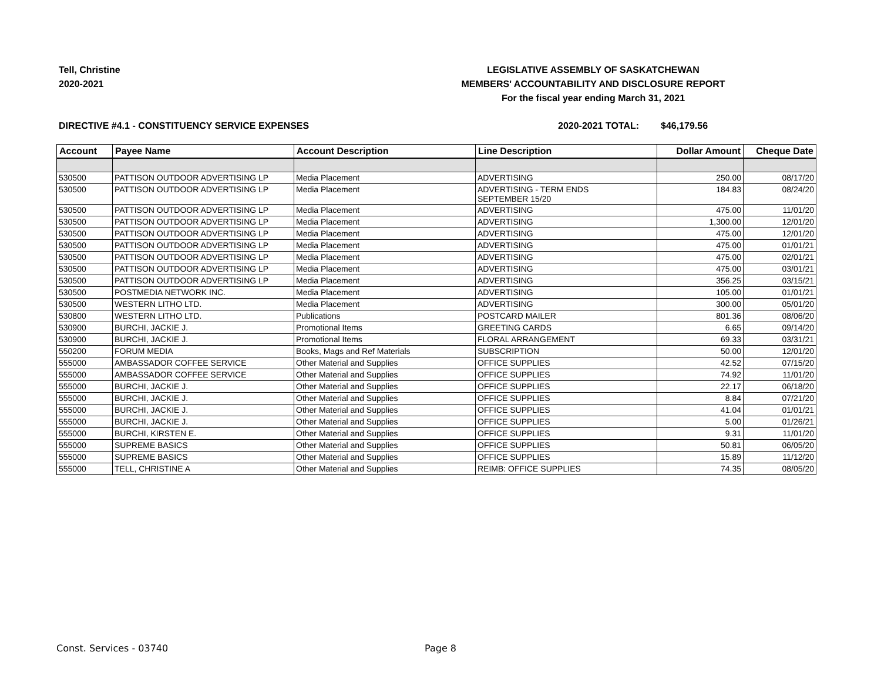Tell, Christine
2020-2021
LEGISLATIVE ASSEMBLY OF SASKATCHEWAN
MEMBERS' ACCOUNTABILITY AND DISCLOSURE REPORT
For the fiscal year ending March 31, 2021
DIRECTIVE #4.1 - CONSTITUENCY SERVICE EXPENSES 2020-2021 TOTAL: $46,179.56
| Account | Payee Name | Account Description | Line Description | Dollar Amount | Cheque Date |
| --- | --- | --- | --- | --- | --- |
| 530500 | PATTISON OUTDOOR ADVERTISING LP | Media Placement | ADVERTISING | 250.00 | 08/17/20 |
| 530500 | PATTISON OUTDOOR ADVERTISING LP | Media Placement | ADVERTISING - TERM ENDS SEPTEMBER 15/20 | 184.83 | 08/24/20 |
| 530500 | PATTISON OUTDOOR ADVERTISING LP | Media Placement | ADVERTISING | 475.00 | 11/01/20 |
| 530500 | PATTISON OUTDOOR ADVERTISING LP | Media Placement | ADVERTISING | 1,300.00 | 12/01/20 |
| 530500 | PATTISON OUTDOOR ADVERTISING LP | Media Placement | ADVERTISING | 475.00 | 12/01/20 |
| 530500 | PATTISON OUTDOOR ADVERTISING LP | Media Placement | ADVERTISING | 475.00 | 01/01/21 |
| 530500 | PATTISON OUTDOOR ADVERTISING LP | Media Placement | ADVERTISING | 475.00 | 02/01/21 |
| 530500 | PATTISON OUTDOOR ADVERTISING LP | Media Placement | ADVERTISING | 475.00 | 03/01/21 |
| 530500 | PATTISON OUTDOOR ADVERTISING LP | Media Placement | ADVERTISING | 356.25 | 03/15/21 |
| 530500 | POSTMEDIA NETWORK INC. | Media Placement | ADVERTISING | 105.00 | 01/01/21 |
| 530500 | WESTERN LITHO LTD. | Media Placement | ADVERTISING | 300.00 | 05/01/20 |
| 530800 | WESTERN LITHO LTD. | Publications | POSTCARD MAILER | 801.36 | 08/06/20 |
| 530900 | BURCHI, JACKIE J. | Promotional Items | GREETING CARDS | 6.65 | 09/14/20 |
| 530900 | BURCHI, JACKIE J. | Promotional Items | FLORAL ARRANGEMENT | 69.33 | 03/31/21 |
| 550200 | FORUM MEDIA | Books, Mags and Ref Materials | SUBSCRIPTION | 50.00 | 12/01/20 |
| 555000 | AMBASSADOR COFFEE SERVICE | Other Material and Supplies | OFFICE SUPPLIES | 42.52 | 07/15/20 |
| 555000 | AMBASSADOR COFFEE SERVICE | Other Material and Supplies | OFFICE SUPPLIES | 74.92 | 11/01/20 |
| 555000 | BURCHI, JACKIE J. | Other Material and Supplies | OFFICE SUPPLIES | 22.17 | 06/18/20 |
| 555000 | BURCHI, JACKIE J. | Other Material and Supplies | OFFICE SUPPLIES | 8.84 | 07/21/20 |
| 555000 | BURCHI, JACKIE J. | Other Material and Supplies | OFFICE SUPPLIES | 41.04 | 01/01/21 |
| 555000 | BURCHI, JACKIE J. | Other Material and Supplies | OFFICE SUPPLIES | 5.00 | 01/26/21 |
| 555000 | BURCHI, KIRSTEN E. | Other Material and Supplies | OFFICE SUPPLIES | 9.31 | 11/01/20 |
| 555000 | SUPREME BASICS | Other Material and Supplies | OFFICE SUPPLIES | 50.81 | 06/05/20 |
| 555000 | SUPREME BASICS | Other Material and Supplies | OFFICE SUPPLIES | 15.89 | 11/12/20 |
| 555000 | TELL, CHRISTINE A | Other Material and Supplies | REIMB: OFFICE SUPPLIES | 74.35 | 08/05/20 |
Const. Services - 03740 Page 8